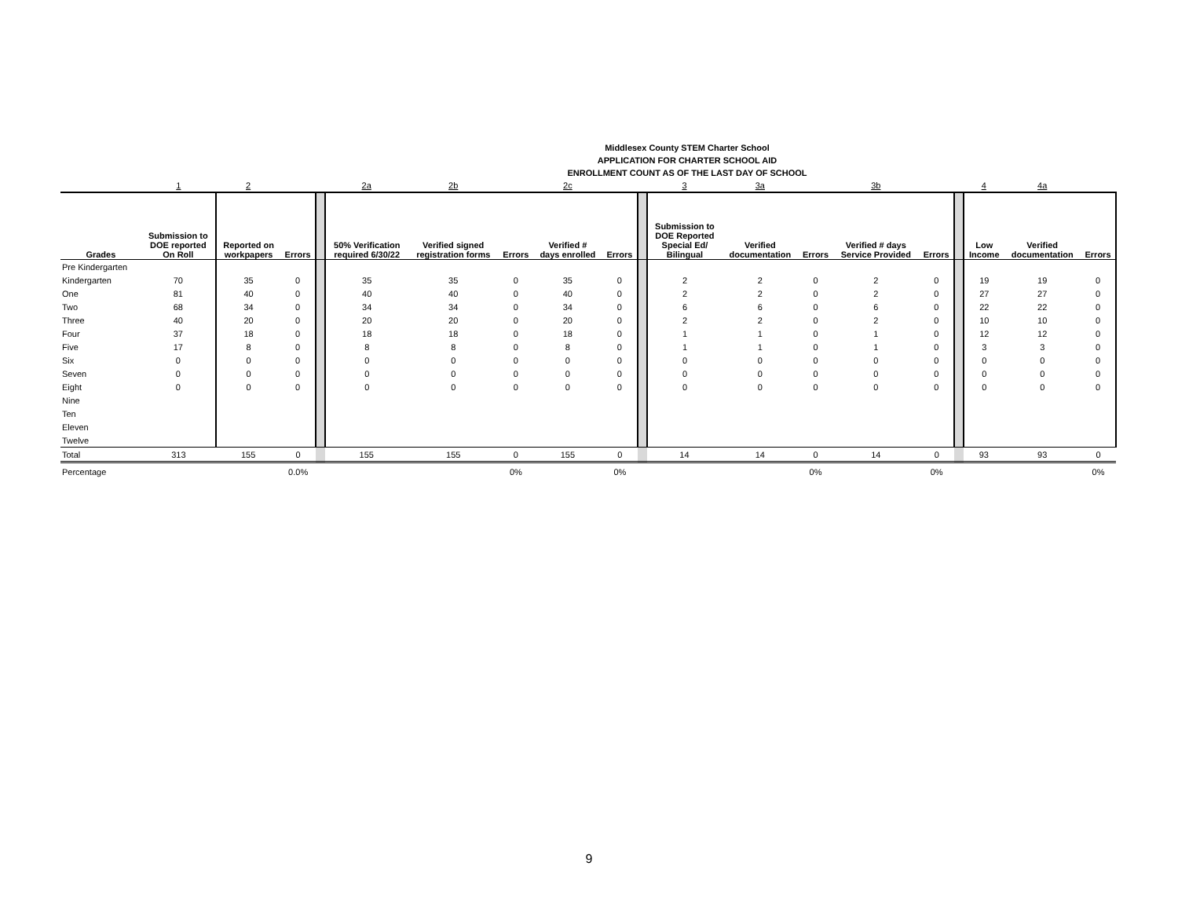Middlesex County STEM Charter School
APPLICATION FOR CHARTER SCHOOL AID
ENROLLMENT COUNT AS OF THE LAST DAY OF SCHOOL
| | 1 | 2 | | | 2a | 2b | | 2c | | | 3 | 3a | | 3b | | | 4 | 4a | |
| Grades | Submission to DOE reported On Roll | Reported on workpapers | Errors | | 50% Verification required 6/30/22 | Verified signed registration forms | Errors | Verified # days enrolled | Errors | | Submission to DOE Reported Special Ed/ Bilingual | Verified documentation | Errors | Verified # days Service Provided | Errors | | Low Income | Verified documentation | Errors |
| Pre Kindergarten | | | | | | | | | | | | | | | | | | | |
| Kindergarten | 70 | 35 | 0 | | 35 | 35 | 0 | 35 | 0 | | 2 | 2 | 0 | 2 | 0 | | 19 | 19 | 0 |
| One | 81 | 40 | 0 | | 40 | 40 | 0 | 40 | 0 | | 2 | 2 | 0 | 2 | 0 | | 27 | 27 | 0 |
| Two | 68 | 34 | 0 | | 34 | 34 | 0 | 34 | 0 | | 6 | 6 | 0 | 6 | 0 | | 22 | 22 | 0 |
| Three | 40 | 20 | 0 | | 20 | 20 | 0 | 20 | 0 | | 2 | 2 | 0 | 2 | 0 | | 10 | 10 | 0 |
| Four | 37 | 18 | 0 | | 18 | 18 | 0 | 18 | 0 | | 1 | 1 | 0 | 1 | 0 | | 12 | 12 | 0 |
| Five | 17 | 8 | 0 | | 8 | 8 | 0 | 8 | 0 | | 1 | 1 | 0 | 1 | 0 | | 3 | 3 | 0 |
| Six | 0 | 0 | 0 | | 0 | 0 | 0 | 0 | 0 | | 0 | 0 | 0 | 0 | 0 | | 0 | 0 | 0 |
| Seven | 0 | 0 | 0 | | 0 | 0 | 0 | 0 | 0 | | 0 | 0 | 0 | 0 | 0 | | 0 | 0 | 0 |
| Eight | 0 | 0 | 0 | | 0 | 0 | 0 | 0 | 0 | | 0 | 0 | 0 | 0 | 0 | | 0 | 0 | 0 |
| Nine | | | | | | | | | | | | | | | | | | | |
| Ten | | | | | | | | | | | | | | | | | | | |
| Eleven | | | | | | | | | | | | | | | | | | | |
| Twelve | | | | | | | | | | | | | | | | | | | |
| Total | 313 | 155 | 0 | | 155 | 155 | 0 | 155 | 0 | | 14 | 14 | 0 | 14 | 0 | | 93 | 93 | 0 |
| Percentage | | | 0.0% | | | | 0% | | 0% | | | | 0% | | 0% | | | | 0% |
9